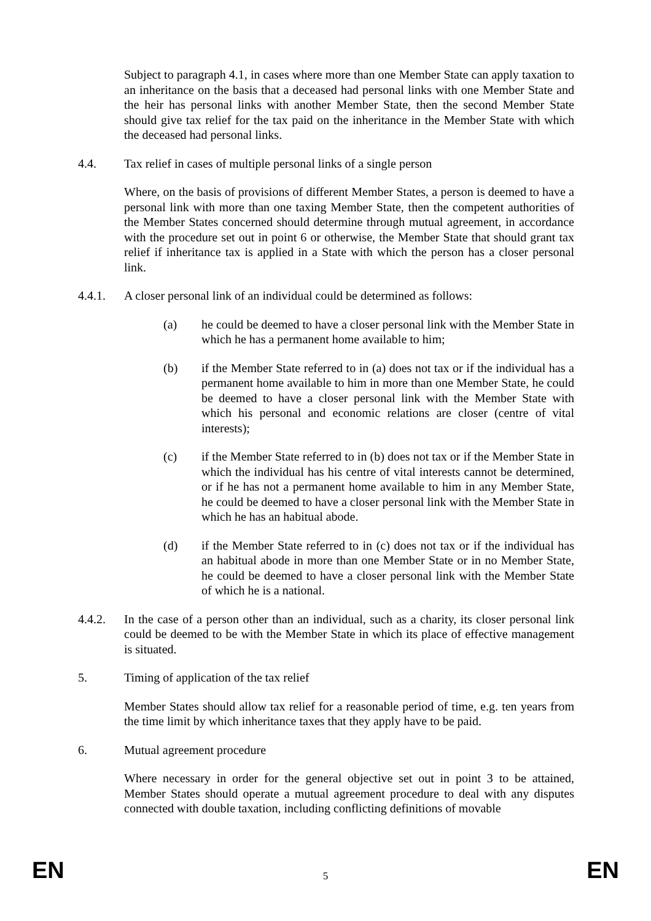Subject to paragraph 4.1, in cases where more than one Member State can apply taxation to an inheritance on the basis that a deceased had personal links with one Member State and the heir has personal links with another Member State, then the second Member State should give tax relief for the tax paid on the inheritance in the Member State with which the deceased had personal links.
4.4. Tax relief in cases of multiple personal links of a single person
Where, on the basis of provisions of different Member States, a person is deemed to have a personal link with more than one taxing Member State, then the competent authorities of the Member States concerned should determine through mutual agreement, in accordance with the procedure set out in point 6 or otherwise, the Member State that should grant tax relief if inheritance tax is applied in a State with which the person has a closer personal link.
4.4.1. A closer personal link of an individual could be determined as follows:
(a) he could be deemed to have a closer personal link with the Member State in which he has a permanent home available to him;
(b) if the Member State referred to in (a) does not tax or if the individual has a permanent home available to him in more than one Member State, he could be deemed to have a closer personal link with the Member State with which his personal and economic relations are closer (centre of vital interests);
(c) if the Member State referred to in (b) does not tax or if the Member State in which the individual has his centre of vital interests cannot be determined, or if he has not a permanent home available to him in any Member State, he could be deemed to have a closer personal link with the Member State in which he has an habitual abode.
(d) if the Member State referred to in (c) does not tax or if the individual has an habitual abode in more than one Member State or in no Member State, he could be deemed to have a closer personal link with the Member State of which he is a national.
4.4.2. In the case of a person other than an individual, such as a charity, its closer personal link could be deemed to be with the Member State in which its place of effective management is situated.
5. Timing of application of the tax relief
Member States should allow tax relief for a reasonable period of time, e.g. ten years from the time limit by which inheritance taxes that they apply have to be paid.
6. Mutual agreement procedure
Where necessary in order for the general objective set out in point 3 to be attained, Member States should operate a mutual agreement procedure to deal with any disputes connected with double taxation, including conflicting definitions of movable
EN 5 EN